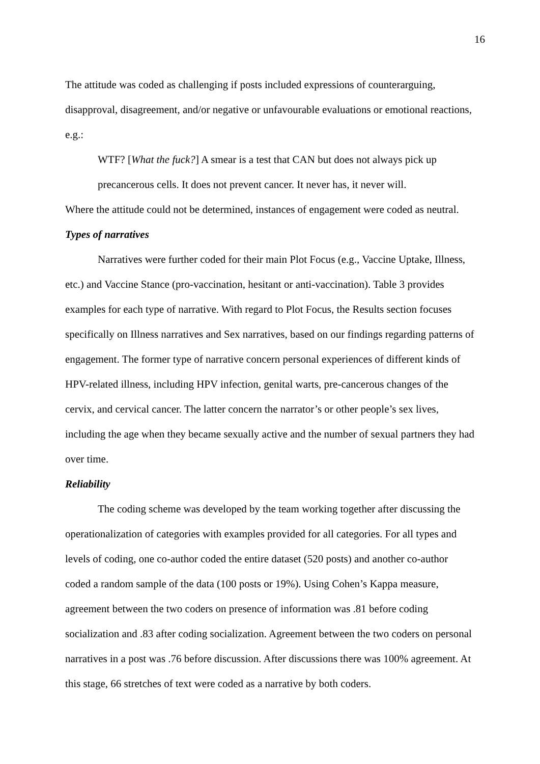16
The attitude was coded as challenging if posts included expressions of counterarguing, disapproval, disagreement, and/or negative or unfavourable evaluations or emotional reactions, e.g.:
WTF? [What the fuck?] A smear is a test that CAN but does not always pick up precancerous cells. It does not prevent cancer. It never has, it never will.
Where the attitude could not be determined, instances of engagement were coded as neutral.
Types of narratives
Narratives were further coded for their main Plot Focus (e.g., Vaccine Uptake, Illness, etc.) and Vaccine Stance (pro-vaccination, hesitant or anti-vaccination). Table 3 provides examples for each type of narrative. With regard to Plot Focus, the Results section focuses specifically on Illness narratives and Sex narratives, based on our findings regarding patterns of engagement. The former type of narrative concern personal experiences of different kinds of HPV-related illness, including HPV infection, genital warts, pre-cancerous changes of the cervix, and cervical cancer. The latter concern the narrator’s or other people’s sex lives, including the age when they became sexually active and the number of sexual partners they had over time.
Reliability
The coding scheme was developed by the team working together after discussing the operationalization of categories with examples provided for all categories. For all types and levels of coding, one co-author coded the entire dataset (520 posts) and another co-author coded a random sample of the data (100 posts or 19%). Using Cohen’s Kappa measure, agreement between the two coders on presence of information was .81 before coding socialization and .83 after coding socialization. Agreement between the two coders on personal narratives in a post was .76 before discussion. After discussions there was 100% agreement. At this stage, 66 stretches of text were coded as a narrative by both coders.